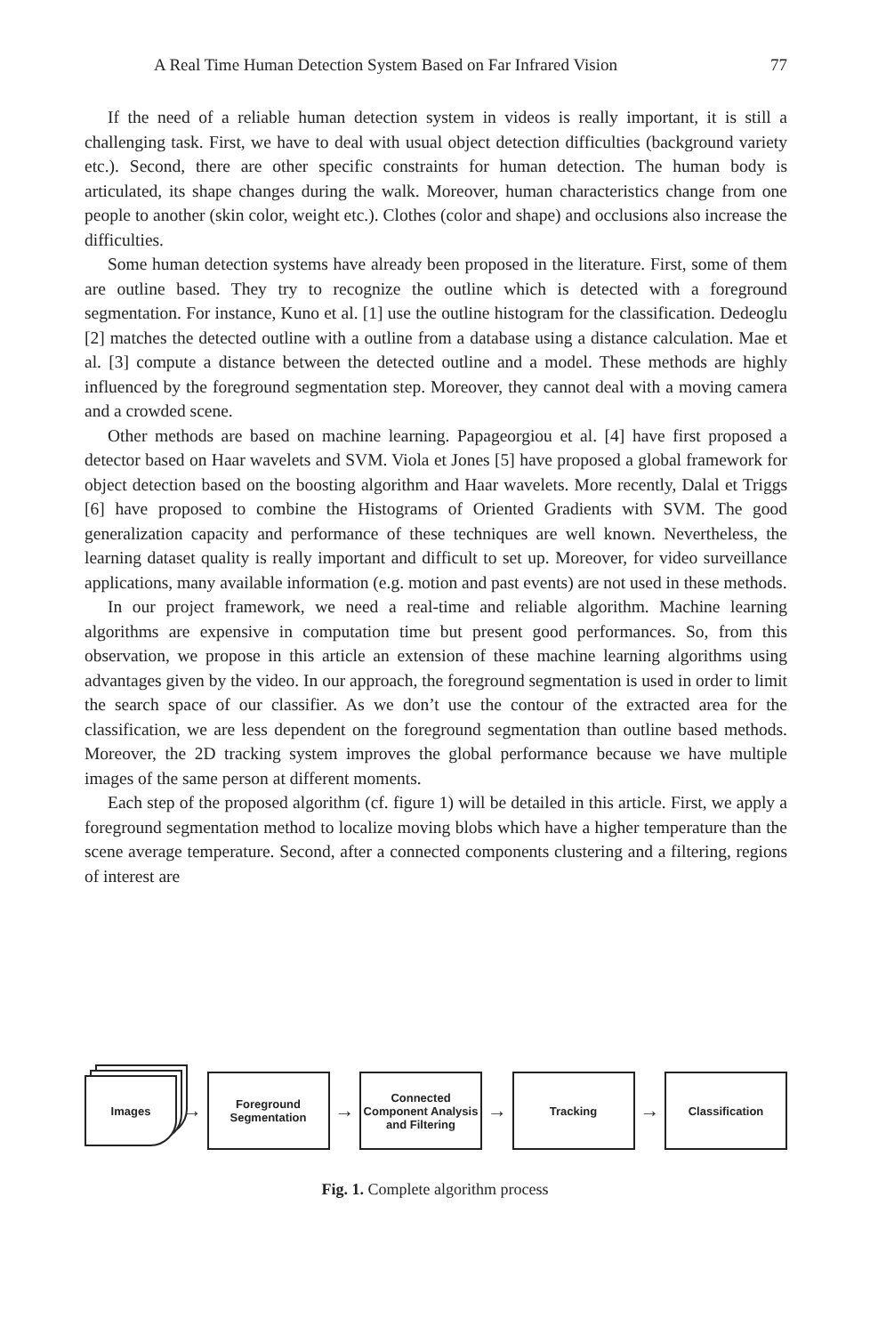A Real Time Human Detection System Based on Far Infrared Vision 77
If the need of a reliable human detection system in videos is really important, it is still a challenging task. First, we have to deal with usual object detection difficulties (background variety etc.). Second, there are other specific constraints for human detection. The human body is articulated, its shape changes during the walk. Moreover, human characteristics change from one people to another (skin color, weight etc.). Clothes (color and shape) and occlusions also increase the difficulties.
Some human detection systems have already been proposed in the literature. First, some of them are outline based. They try to recognize the outline which is detected with a foreground segmentation. For instance, Kuno et al. [1] use the outline histogram for the classification. Dedeoglu [2] matches the detected outline with a outline from a database using a distance calculation. Mae et al. [3] compute a distance between the detected outline and a model. These methods are highly influenced by the foreground segmentation step. Moreover, they cannot deal with a moving camera and a crowded scene.
Other methods are based on machine learning. Papageorgiou et al. [4] have first proposed a detector based on Haar wavelets and SVM. Viola et Jones [5] have proposed a global framework for object detection based on the boosting algorithm and Haar wavelets. More recently, Dalal et Triggs [6] have proposed to combine the Histograms of Oriented Gradients with SVM. The good generalization capacity and performance of these techniques are well known. Nevertheless, the learning dataset quality is really important and difficult to set up. Moreover, for video surveillance applications, many available information (e.g. motion and past events) are not used in these methods.
In our project framework, we need a real-time and reliable algorithm. Machine learning algorithms are expensive in computation time but present good performances. So, from this observation, we propose in this article an extension of these machine learning algorithms using advantages given by the video. In our approach, the foreground segmentation is used in order to limit the search space of our classifier. As we don’t use the contour of the extracted area for the classification, we are less dependent on the foreground segmentation than outline based methods. Moreover, the 2D tracking system improves the global performance because we have multiple images of the same person at different moments.
Each step of the proposed algorithm (cf. figure 1) will be detailed in this article. First, we apply a foreground segmentation method to localize moving blobs which have a higher temperature than the scene average temperature. Second, after a connected components clustering and a filtering, regions of interest are
Images
→
Foreground Segmentation
→
Connected Component Analysis and Filtering
→
Tracking
→
Classification
Fig. 1. Complete algorithm process